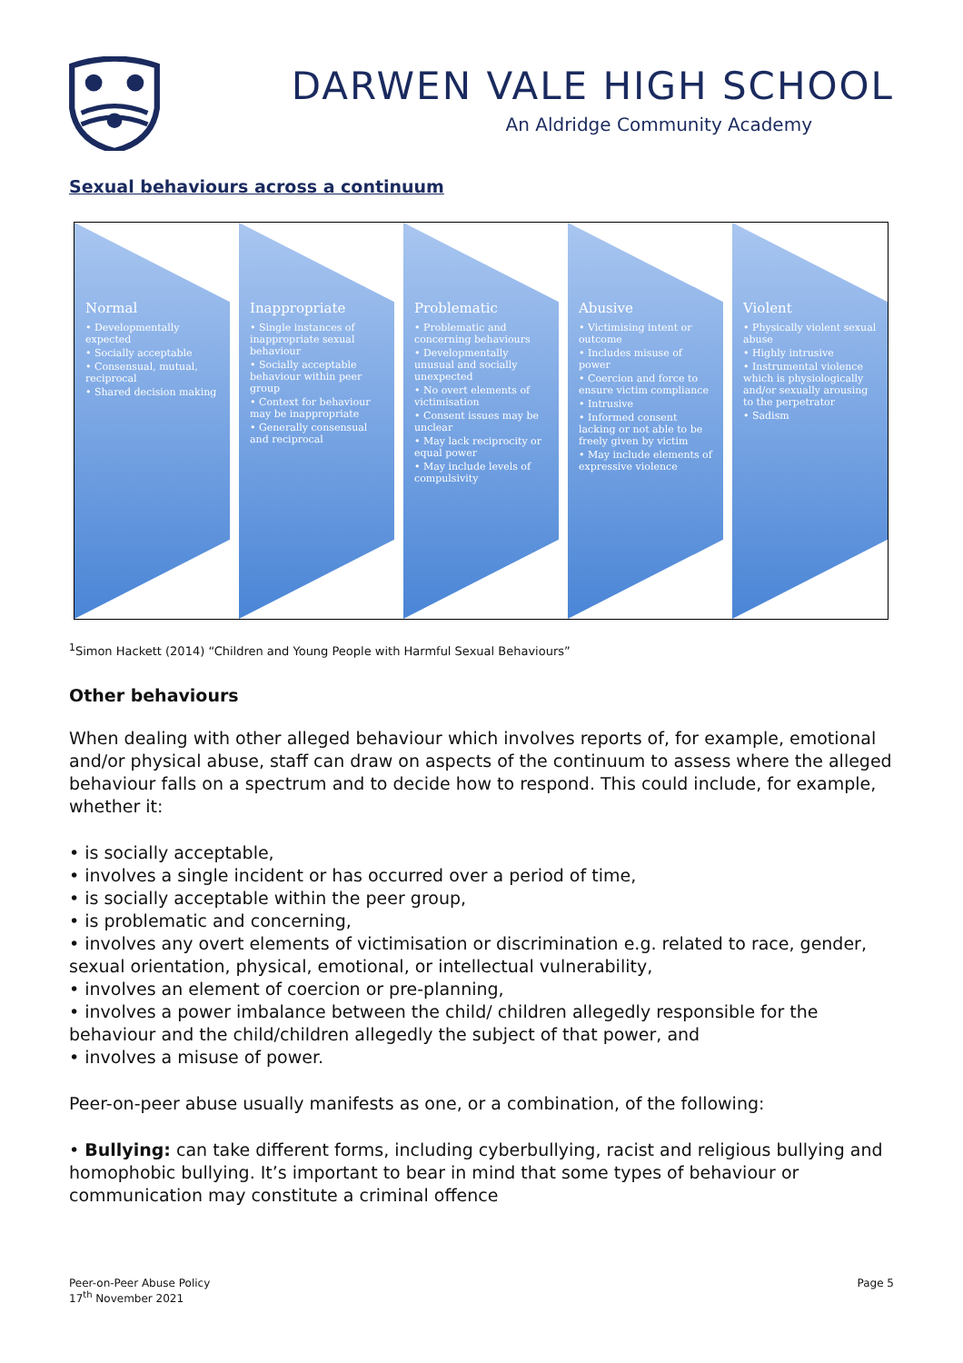DARWEN VALE HIGH SCHOOL
An Aldridge Community Academy
Sexual behaviours across a continuum
Normal
• Developmentally expected
• Socially acceptable
• Consensual, mutual, reciprocal
• Shared decision making
Inappropriate
• Single instances of inappropriate sexual behaviour
• Socially acceptable behaviour within peer group
• Context for behaviour may be inappropriate
• Generally consensual and reciprocal
Problematic
• Problematic and concerning behaviours
• Developmentally unusual and socially unexpected
• No overt elements of victimisation
• Consent issues may be unclear
• May lack reciprocity or equal power
• May include levels of compulsivity
Abusive
• Victimising intent or outcome
• Includes misuse of power
• Coercion and force to ensure victim compliance
• Intrusive
• Informed consent lacking or not able to be freely given by victim
• May include elements of expressive violence
Violent
• Physically violent sexual abuse
• Highly intrusive
• Instrumental violence which is physiologically and/or sexually arousing to the perpetrator
• Sadism
<sup>1</sup> Simon Hackett (2014) “Children and Young People with Harmful Sexual Behaviours”
Other behaviours
When dealing with other alleged behaviour which involves reports of, for example, emotional and/or physical abuse, staff can draw on aspects of the continuum to assess where the alleged behaviour falls on a spectrum and to decide how to respond. This could include, for example, whether it:
• is socially acceptable,
• involves a single incident or has occurred over a period of time,
• is socially acceptable within the peer group,
• is problematic and concerning,
• involves any overt elements of victimisation or discrimination e.g. related to race, gender, sexual orientation, physical, emotional, or intellectual vulnerability,
• involves an element of coercion or pre-planning,
• involves a power imbalance between the child/ children allegedly responsible for the behaviour and the child/children allegedly the subject of that power, and
• involves a misuse of power.
Peer-on-peer abuse usually manifests as one, or a combination, of the following:
• Bullying: can take different forms, including cyberbullying, racist and religious bullying and homophobic bullying. It’s important to bear in mind that some types of behaviour or communication may constitute a criminal offence
Peer-on-Peer Abuse Policy
17<sup>th</sup> November 2021
Page 5